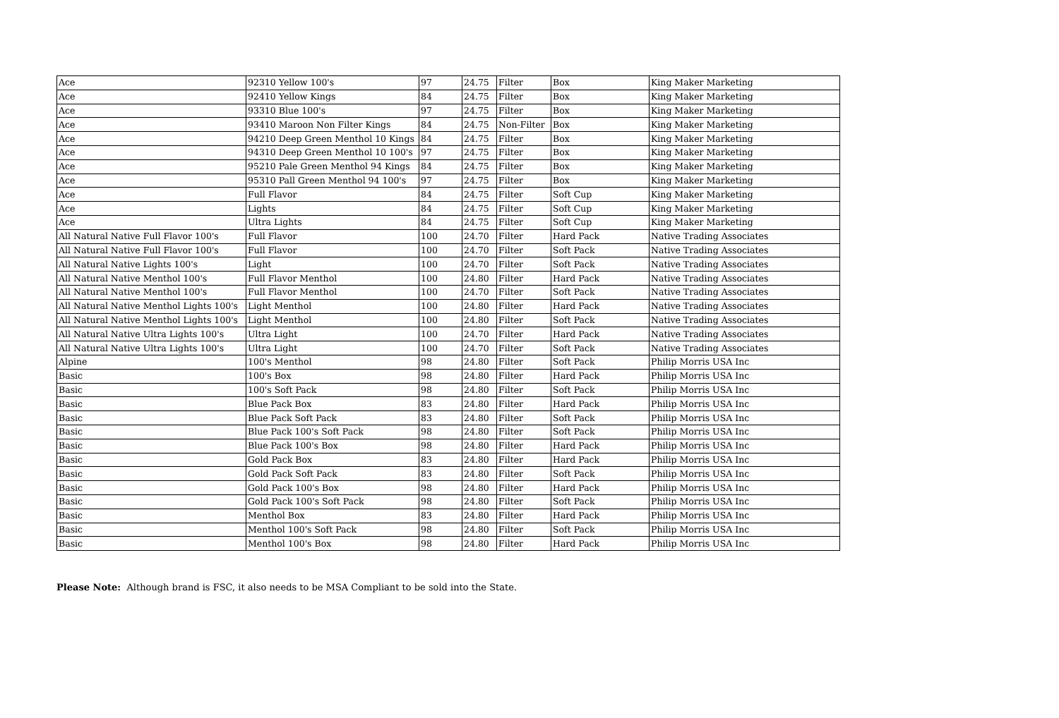| Ace | 92310 Yellow 100's | 97 | 24.75 | Filter | Box | King Maker Marketing |
| Ace | 92410 Yellow Kings | 84 | 24.75 | Filter | Box | King Maker Marketing |
| Ace | 93310 Blue 100's | 97 | 24.75 | Filter | Box | King Maker Marketing |
| Ace | 93410 Maroon Non Filter Kings | 84 | 24.75 | Non-Filter | Box | King Maker Marketing |
| Ace | 94210 Deep Green Menthol 10 Kings | 84 | 24.75 | Filter | Box | King Maker Marketing |
| Ace | 94310 Deep Green Menthol 10 100's | 97 | 24.75 | Filter | Box | King Maker Marketing |
| Ace | 95210 Pale Green Menthol 94 Kings | 84 | 24.75 | Filter | Box | King Maker Marketing |
| Ace | 95310 Pall Green Menthol 94 100's | 97 | 24.75 | Filter | Box | King Maker Marketing |
| Ace | Full Flavor | 84 | 24.75 | Filter | Soft Cup | King Maker Marketing |
| Ace | Lights | 84 | 24.75 | Filter | Soft Cup | King Maker Marketing |
| Ace | Ultra Lights | 84 | 24.75 | Filter | Soft Cup | King Maker Marketing |
| All Natural Native Full Flavor 100's | Full Flavor | 100 | 24.70 | Filter | Hard Pack | Native Trading Associates |
| All Natural Native Full Flavor 100's | Full Flavor | 100 | 24.70 | Filter | Soft Pack | Native Trading Associates |
| All Natural Native Lights 100's | Light | 100 | 24.70 | Filter | Soft Pack | Native Trading Associates |
| All Natural Native Menthol 100's | Full Flavor Menthol | 100 | 24.80 | Filter | Hard Pack | Native Trading Associates |
| All Natural Native Menthol 100's | Full Flavor Menthol | 100 | 24.70 | Filter | Soft Pack | Native Trading Associates |
| All Natural Native Menthol Lights 100's | Light Menthol | 100 | 24.80 | Filter | Hard Pack | Native Trading Associates |
| All Natural Native Menthol Lights 100's | Light Menthol | 100 | 24.80 | Filter | Soft Pack | Native Trading Associates |
| All Natural Native Ultra Lights 100's | Ultra Light | 100 | 24.70 | Filter | Hard Pack | Native Trading Associates |
| All Natural Native Ultra Lights 100's | Ultra Light | 100 | 24.70 | Filter | Soft Pack | Native Trading Associates |
| Alpine | 100's Menthol | 98 | 24.80 | Filter | Soft Pack | Philip Morris USA Inc |
| Basic | 100's Box | 98 | 24.80 | Filter | Hard Pack | Philip Morris USA Inc |
| Basic | 100's Soft Pack | 98 | 24.80 | Filter | Soft Pack | Philip Morris USA Inc |
| Basic | Blue Pack Box | 83 | 24.80 | Filter | Hard Pack | Philip Morris USA Inc |
| Basic | Blue Pack Soft Pack | 83 | 24.80 | Filter | Soft Pack | Philip Morris USA Inc |
| Basic | Blue Pack 100's Soft Pack | 98 | 24.80 | Filter | Soft Pack | Philip Morris USA Inc |
| Basic | Blue Pack 100's Box | 98 | 24.80 | Filter | Hard Pack | Philip Morris USA Inc |
| Basic | Gold Pack Box | 83 | 24.80 | Filter | Hard Pack | Philip Morris USA Inc |
| Basic | Gold Pack Soft Pack | 83 | 24.80 | Filter | Soft Pack | Philip Morris USA Inc |
| Basic | Gold Pack 100's Box | 98 | 24.80 | Filter | Hard Pack | Philip Morris USA Inc |
| Basic | Gold Pack 100's Soft Pack | 98 | 24.80 | Filter | Soft Pack | Philip Morris USA Inc |
| Basic | Menthol Box | 83 | 24.80 | Filter | Hard Pack | Philip Morris USA Inc |
| Basic | Menthol 100's Soft Pack | 98 | 24.80 | Filter | Soft Pack | Philip Morris USA Inc |
| Basic | Menthol 100's Box | 98 | 24.80 | Filter | Hard Pack | Philip Morris USA Inc |
Please Note: Although brand is FSC, it also needs to be MSA Compliant to be sold into the State.